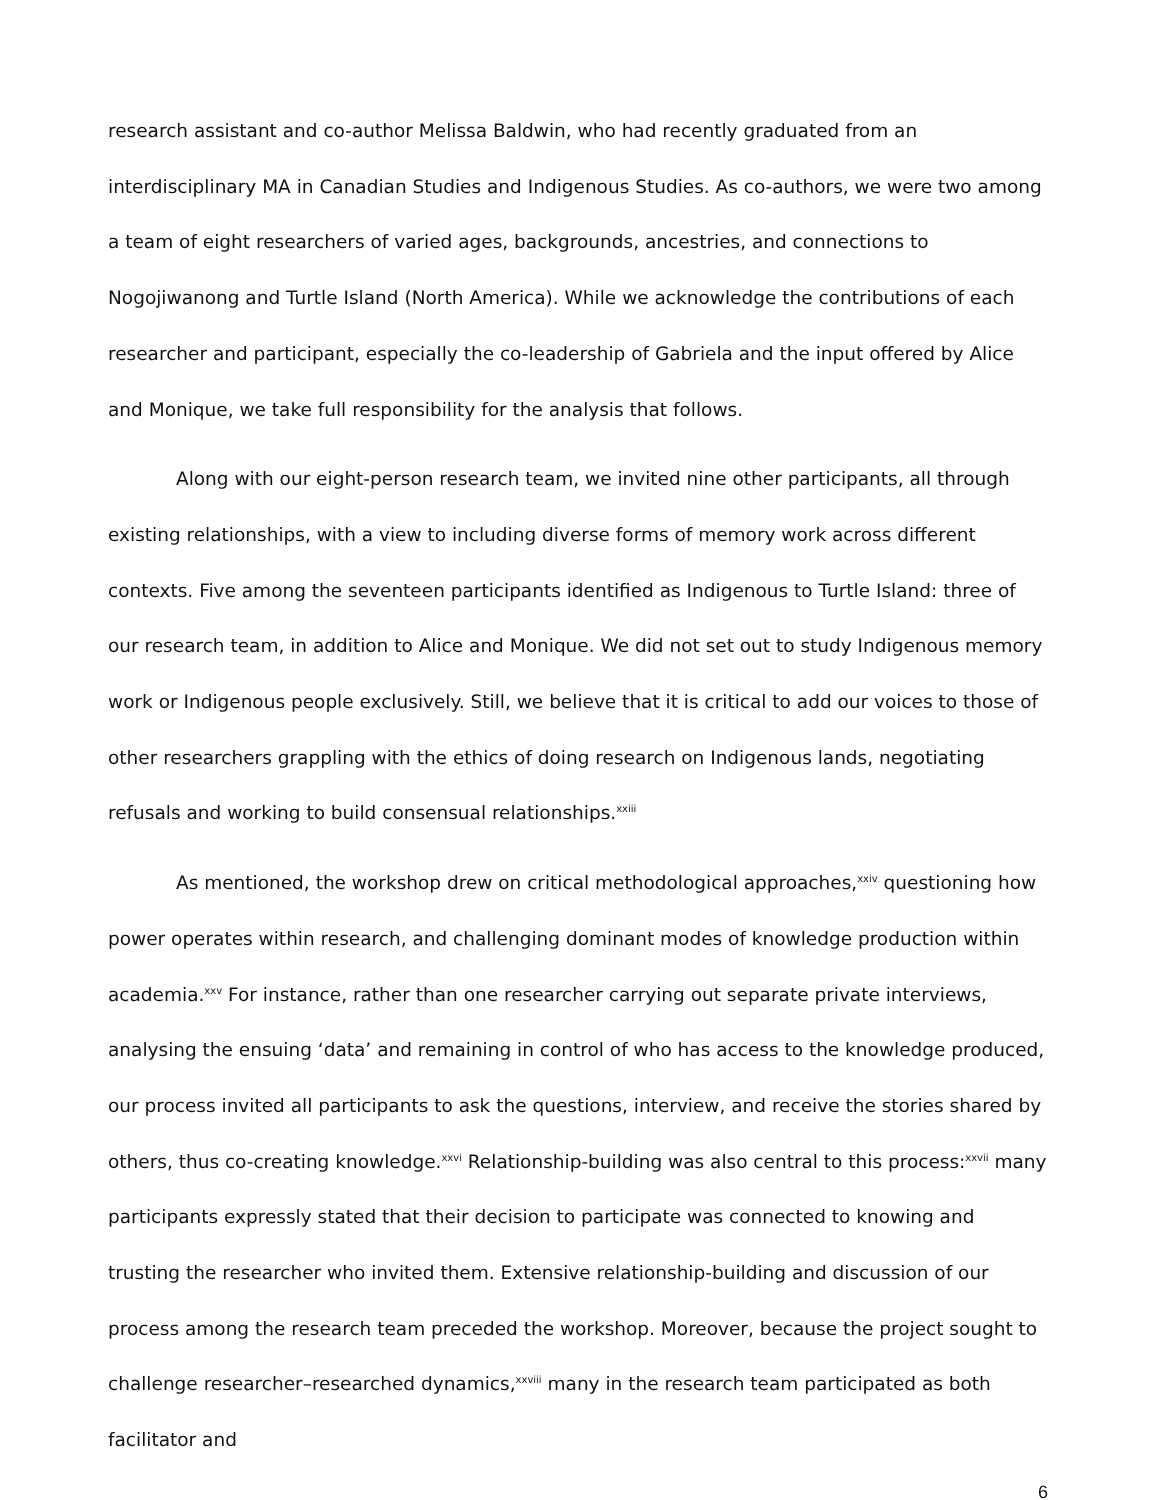research assistant and co-author Melissa Baldwin, who had recently graduated from an interdisciplinary MA in Canadian Studies and Indigenous Studies. As co-authors, we were two among a team of eight researchers of varied ages, backgrounds, ancestries, and connections to Nogojiwanong and Turtle Island (North America). While we acknowledge the contributions of each researcher and participant, especially the co-leadership of Gabriela and the input offered by Alice and Monique, we take full responsibility for the analysis that follows.
Along with our eight-person research team, we invited nine other participants, all through existing relationships, with a view to including diverse forms of memory work across different contexts. Five among the seventeen participants identified as Indigenous to Turtle Island: three of our research team, in addition to Alice and Monique. We did not set out to study Indigenous memory work or Indigenous people exclusively. Still, we believe that it is critical to add our voices to those of other researchers grappling with the ethics of doing research on Indigenous lands, negotiating refusals and working to build consensual relationships.<sup>xxiii</sup>
As mentioned, the workshop drew on critical methodological approaches,<sup>xxiv</sup> questioning how power operates within research, and challenging dominant modes of knowledge production within academia.<sup>xxv</sup> For instance, rather than one researcher carrying out separate private interviews, analysing the ensuing ‘data’ and remaining in control of who has access to the knowledge produced, our process invited all participants to ask the questions, interview, and receive the stories shared by others, thus co-creating knowledge.<sup>xxvi</sup> Relationship-building was also central to this process:<sup>xxvii</sup> many participants expressly stated that their decision to participate was connected to knowing and trusting the researcher who invited them. Extensive relationship-building and discussion of our process among the research team preceded the workshop. Moreover, because the project sought to challenge researcher–researched dynamics,<sup>xxviii</sup> many in the research team participated as both facilitator and
6